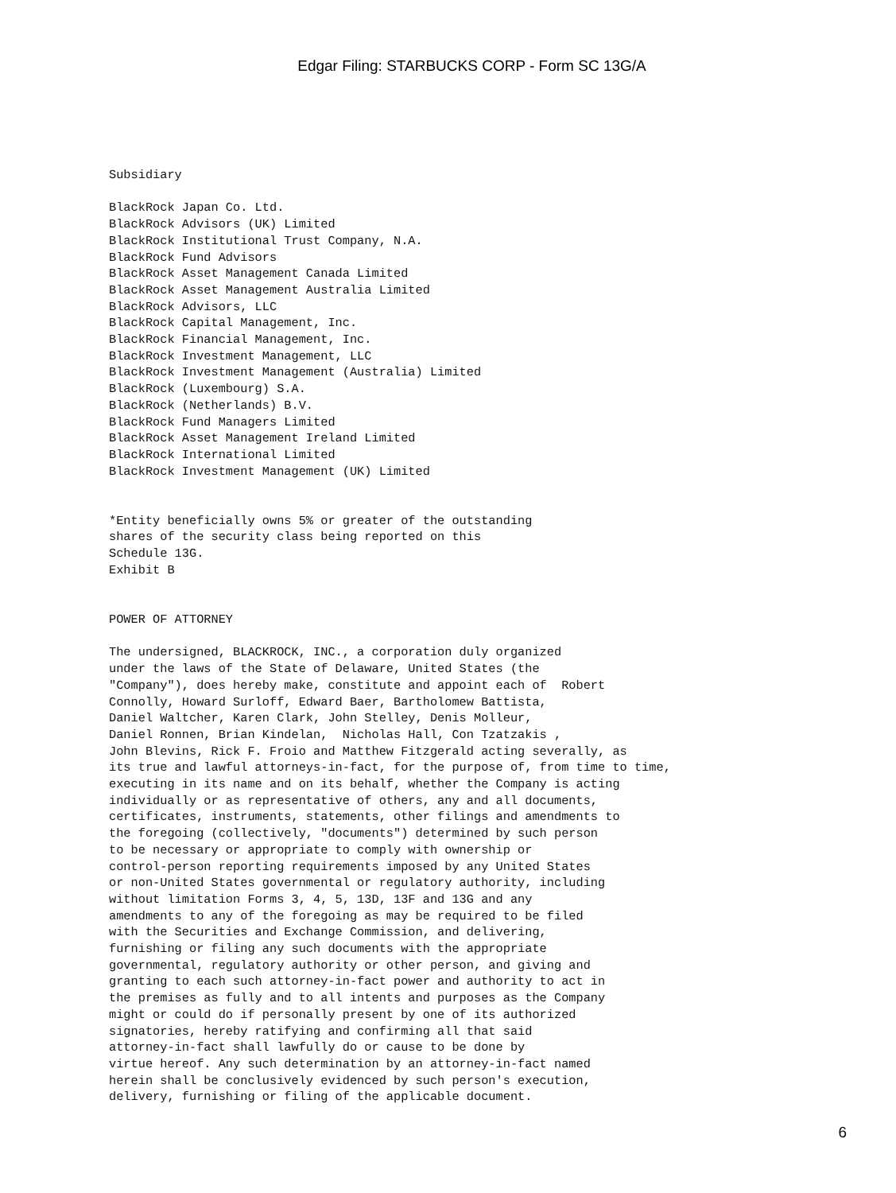Edgar Filing: STARBUCKS CORP - Form SC 13G/A
Subsidiary

BlackRock Japan Co. Ltd.
BlackRock Advisors (UK) Limited
BlackRock Institutional Trust Company, N.A.
BlackRock Fund Advisors
BlackRock Asset Management Canada Limited
BlackRock Asset Management Australia Limited
BlackRock Advisors, LLC
BlackRock Capital Management, Inc.
BlackRock Financial Management, Inc.
BlackRock Investment Management, LLC
BlackRock Investment Management (Australia) Limited
BlackRock (Luxembourg) S.A.
BlackRock (Netherlands) B.V.
BlackRock Fund Managers Limited
BlackRock Asset Management Ireland Limited
BlackRock International Limited
BlackRock Investment Management (UK) Limited


*Entity beneficially owns 5% or greater of the outstanding
shares of the security class being reported on this
Schedule 13G.
Exhibit B


POWER OF ATTORNEY

The undersigned, BLACKROCK, INC., a corporation duly organized
under the laws of the State of Delaware, United States (the
"Company"), does hereby make, constitute and appoint each of  Robert
Connolly, Howard Surloff, Edward Baer, Bartholomew Battista,
Daniel Waltcher, Karen Clark, John Stelley, Denis Molleur,
Daniel Ronnen, Brian Kindelan,  Nicholas Hall, Con Tzatzakis ,
John Blevins, Rick F. Froio and Matthew Fitzgerald acting severally, as
its true and lawful attorneys-in-fact, for the purpose of, from time to time,
executing in its name and on its behalf, whether the Company is acting
individually or as representative of others, any and all documents,
certificates, instruments, statements, other filings and amendments to
the foregoing (collectively, "documents") determined by such person
to be necessary or appropriate to comply with ownership or
control-person reporting requirements imposed by any United States
or non-United States governmental or regulatory authority, including
without limitation Forms 3, 4, 5, 13D, 13F and 13G and any
amendments to any of the foregoing as may be required to be filed
with the Securities and Exchange Commission, and delivering,
furnishing or filing any such documents with the appropriate
governmental, regulatory authority or other person, and giving and
granting to each such attorney-in-fact power and authority to act in
the premises as fully and to all intents and purposes as the Company
might or could do if personally present by one of its authorized
signatories, hereby ratifying and confirming all that said
attorney-in-fact shall lawfully do or cause to be done by
virtue hereof. Any such determination by an attorney-in-fact named
herein shall be conclusively evidenced by such person's execution,
delivery, furnishing or filing of the applicable document.
6